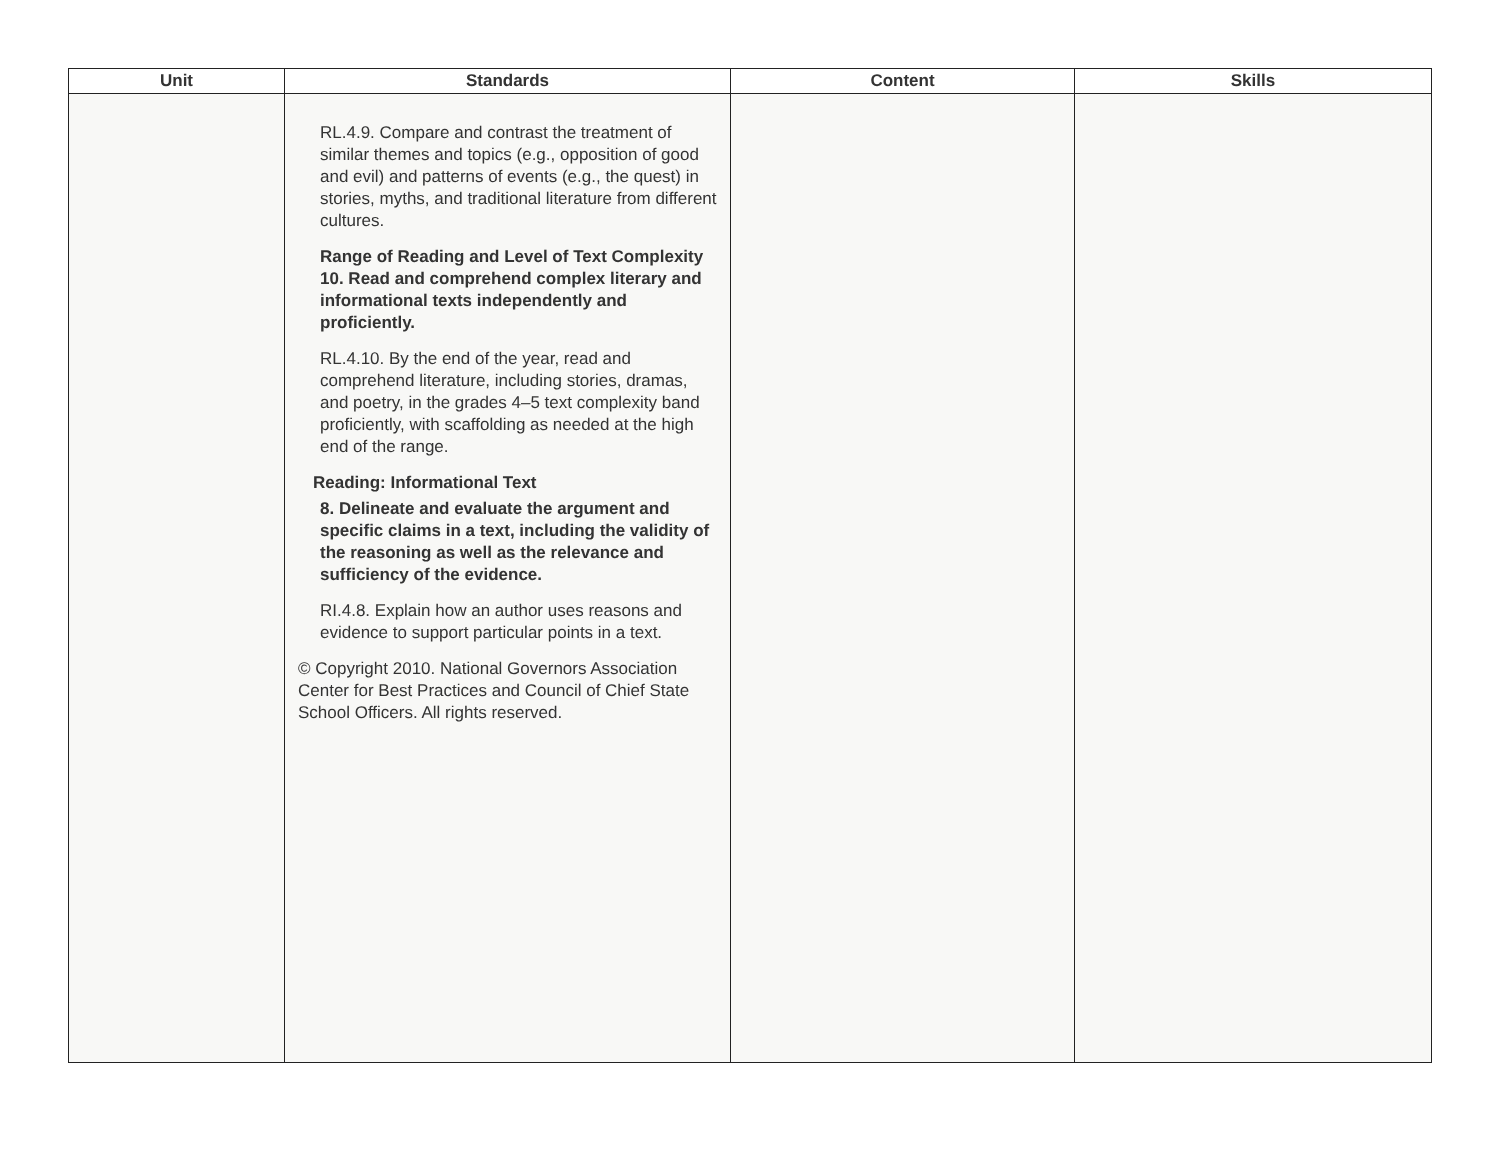| Unit | Standards | Content | Skills |
| --- | --- | --- | --- |
| | RL.4.9. Compare and contrast the treatment of similar themes and topics (e.g., opposition of good and evil) and patterns of events (e.g., the quest) in stories, myths, and traditional literature from different cultures. Range of Reading and Level of Text Complexity 10. Read and comprehend complex literary and informational texts independently and proficiently. RL.4.10. By the end of the year, read and comprehend literature, including stories, dramas, and poetry, in the grades 4–5 text complexity band proficiently, with scaffolding as needed at the high end of the range. Reading: Informational Text 8. Delineate and evaluate the argument and specific claims in a text, including the validity of the reasoning as well as the relevance and sufficiency of the evidence. RI.4.8. Explain how an author uses reasons and evidence to support particular points in a text. © Copyright 2010. National Governors Association Center for Best Practices and Council of Chief State School Officers. All rights reserved. | | |